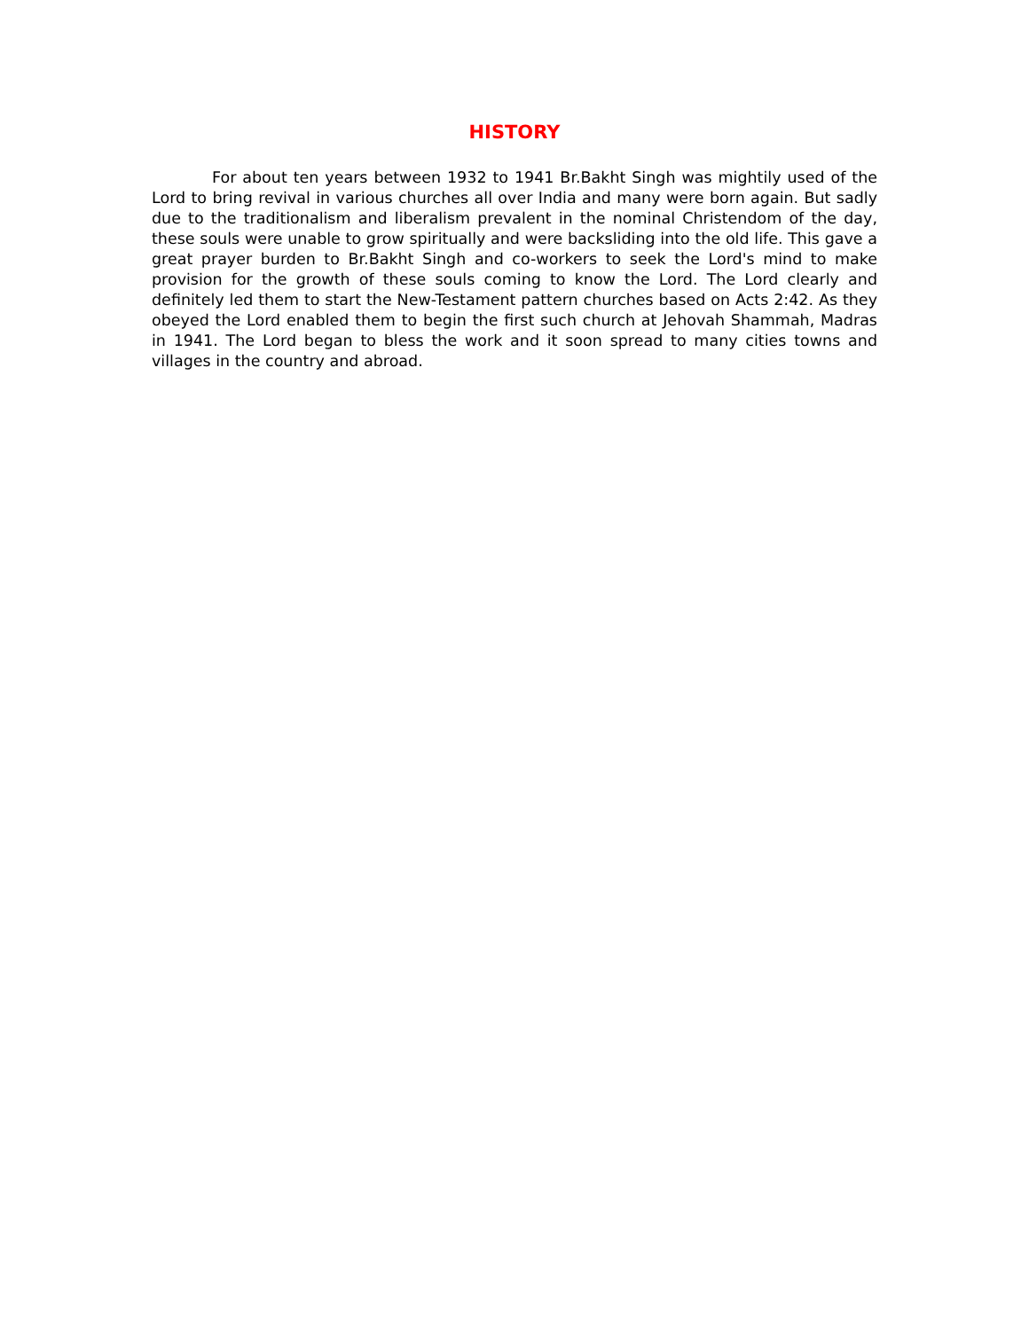HISTORY
For about ten years between 1932 to 1941 Br.Bakht Singh was mightily used of the Lord to bring revival in various churches all over India and many were born again. But sadly due to the traditionalism and liberalism prevalent in the nominal Christendom of the day, these souls were unable to grow spiritually and were backsliding into the old life. This gave a great prayer burden to Br.Bakht Singh and co-workers to seek the Lord's mind to make provision for the growth of these souls coming to know the Lord. The Lord clearly and definitely led them to start the New-Testament pattern churches based on Acts 2:42. As they obeyed the Lord enabled them to begin the first such church at Jehovah Shammah, Madras in 1941. The Lord began to bless the work and it soon spread to many cities towns and villages in the country and abroad.